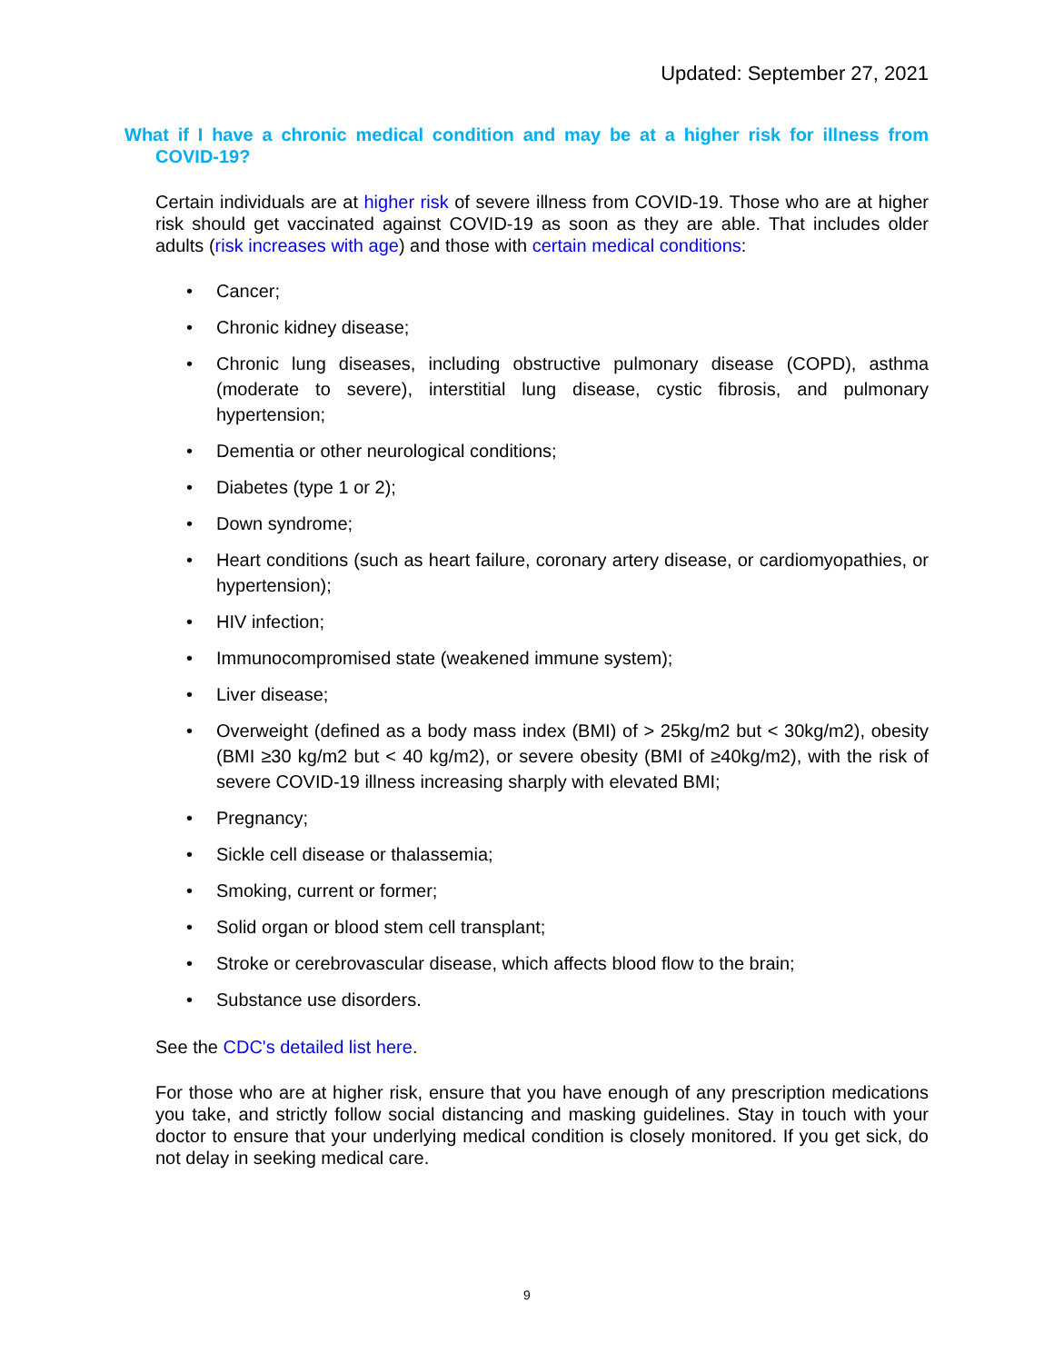Updated: September 27, 2021
What if I have a chronic medical condition and may be at a higher risk for illness from COVID-19?
Certain individuals are at higher risk of severe illness from COVID-19. Those who are at higher risk should get vaccinated against COVID-19 as soon as they are able. That includes older adults (risk increases with age) and those with certain medical conditions:
• Cancer;
• Chronic kidney disease;
• Chronic lung diseases, including obstructive pulmonary disease (COPD), asthma (moderate to severe), interstitial lung disease, cystic fibrosis, and pulmonary hypertension;
• Dementia or other neurological conditions;
• Diabetes (type 1 or 2);
• Down syndrome;
• Heart conditions (such as heart failure, coronary artery disease, or cardiomyopathies, or hypertension);
• HIV infection;
• Immunocompromised state (weakened immune system);
• Liver disease;
• Overweight (defined as a body mass index (BMI) of > 25kg/m2 but < 30kg/m2), obesity (BMI ≥30 kg/m2 but < 40 kg/m2), or severe obesity (BMI of ≥40kg/m2), with the risk of severe COVID-19 illness increasing sharply with elevated BMI;
• Pregnancy;
• Sickle cell disease or thalassemia;
• Smoking, current or former;
• Solid organ or blood stem cell transplant;
• Stroke or cerebrovascular disease, which affects blood flow to the brain;
• Substance use disorders.
See the CDC's detailed list here.
For those who are at higher risk, ensure that you have enough of any prescription medications you take, and strictly follow social distancing and masking guidelines. Stay in touch with your doctor to ensure that your underlying medical condition is closely monitored. If you get sick, do not delay in seeking medical care.
9